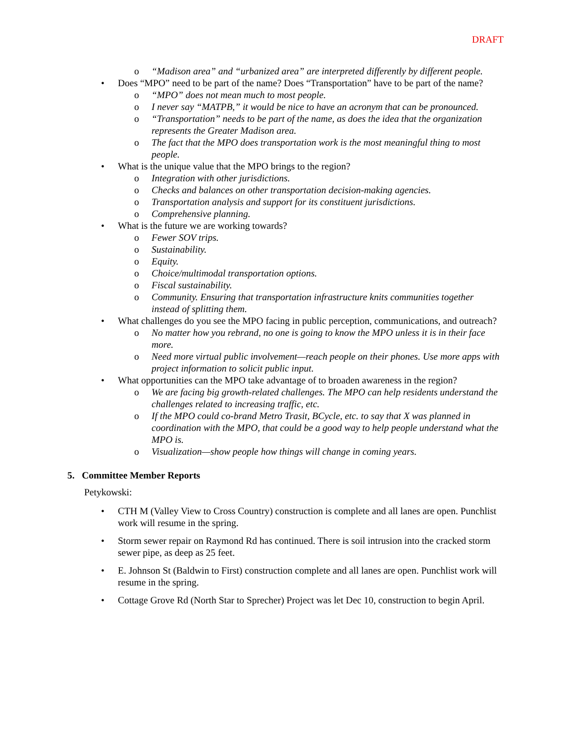DRAFT
o “Madison area” and “urbanized area” are interpreted differently by different people.
• Does “MPO” need to be part of the name? Does “Transportation” have to be part of the name?
o “MPO” does not mean much to most people.
o I never say “MATPB,” it would be nice to have an acronym that can be pronounced.
o “Transportation” needs to be part of the name, as does the idea that the organization represents the Greater Madison area.
o The fact that the MPO does transportation work is the most meaningful thing to most people.
• What is the unique value that the MPO brings to the region?
o Integration with other jurisdictions.
o Checks and balances on other transportation decision-making agencies.
o Transportation analysis and support for its constituent jurisdictions.
o Comprehensive planning.
• What is the future we are working towards?
o Fewer SOV trips.
o Sustainability.
o Equity.
o Choice/multimodal transportation options.
o Fiscal sustainability.
o Community. Ensuring that transportation infrastructure knits communities together instead of splitting them.
• What challenges do you see the MPO facing in public perception, communications, and outreach?
o No matter how you rebrand, no one is going to know the MPO unless it is in their face more.
o Need more virtual public involvement—reach people on their phones. Use more apps with project information to solicit public input.
• What opportunities can the MPO take advantage of to broaden awareness in the region?
o We are facing big growth-related challenges. The MPO can help residents understand the challenges related to increasing traffic, etc.
o If the MPO could co-brand Metro Trasit, BCycle, etc. to say that X was planned in coordination with the MPO, that could be a good way to help people understand what the MPO is.
o Visualization—show people how things will change in coming years.
5. Committee Member Reports
Petykowski:
• CTH M (Valley View to Cross Country) construction is complete and all lanes are open. Punchlist work will resume in the spring.
• Storm sewer repair on Raymond Rd has continued. There is soil intrusion into the cracked storm sewer pipe, as deep as 25 feet.
• E. Johnson St (Baldwin to First) construction complete and all lanes are open. Punchlist work will resume in the spring.
• Cottage Grove Rd (North Star to Sprecher) Project was let Dec 10, construction to begin April.